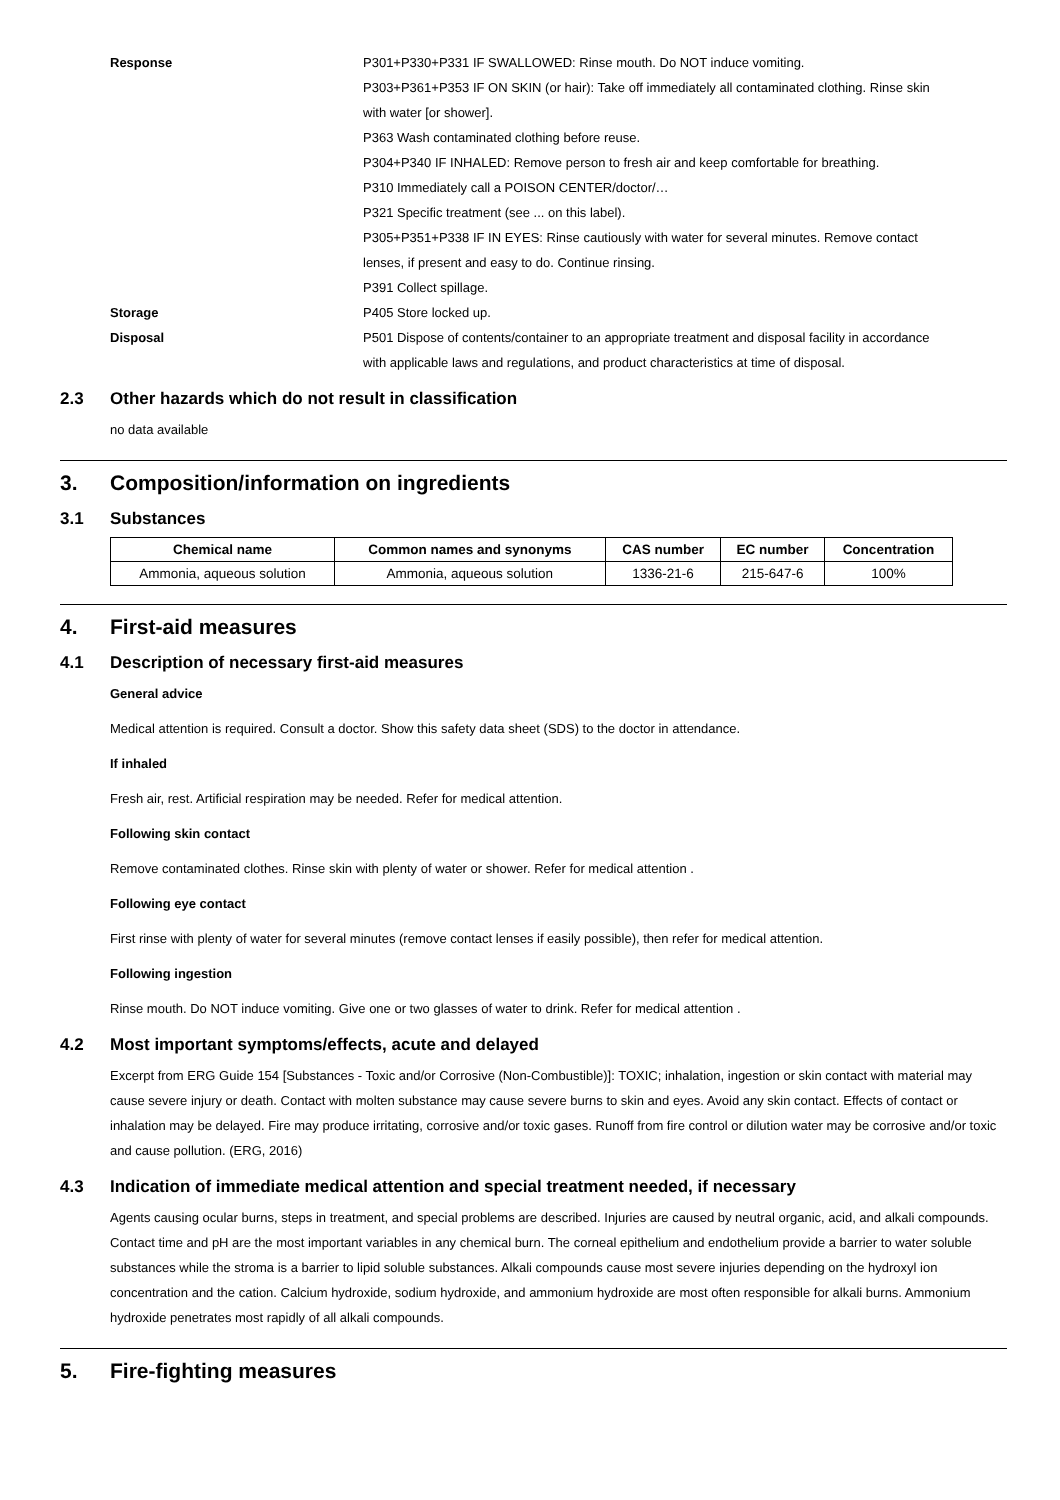Response P301+P330+P331 IF SWALLOWED: Rinse mouth. Do NOT induce vomiting.
P303+P361+P353 IF ON SKIN (or hair): Take off immediately all contaminated clothing. Rinse skin with water [or shower].
P363 Wash contaminated clothing before reuse.
P304+P340 IF INHALED: Remove person to fresh air and keep comfortable for breathing.
P310 Immediately call a POISON CENTER/doctor/…
P321 Specific treatment (see ... on this label).
P305+P351+P338 IF IN EYES: Rinse cautiously with water for several minutes. Remove contact lenses, if present and easy to do. Continue rinsing.
P391 Collect spillage.
Storage P405 Store locked up.
Disposal P501 Dispose of contents/container to an appropriate treatment and disposal facility in accordance with applicable laws and regulations, and product characteristics at time of disposal.
2.3 Other hazards which do not result in classification
no data available
3. Composition/information on ingredients
3.1 Substances
| Chemical name | Common names and synonyms | CAS number | EC number | Concentration |
| --- | --- | --- | --- | --- |
| Ammonia, aqueous solution | Ammonia, aqueous solution | 1336-21-6 | 215-647-6 | 100% |
4. First-aid measures
4.1 Description of necessary first-aid measures
General advice
Medical attention is required. Consult a doctor. Show this safety data sheet (SDS) to the doctor in attendance.
If inhaled
Fresh air, rest. Artificial respiration may be needed. Refer for medical attention.
Following skin contact
Remove contaminated clothes. Rinse skin with plenty of water or shower. Refer for medical attention .
Following eye contact
First rinse with plenty of water for several minutes (remove contact lenses if easily possible), then refer for medical attention.
Following ingestion
Rinse mouth. Do NOT induce vomiting. Give one or two glasses of water to drink. Refer for medical attention .
4.2 Most important symptoms/effects, acute and delayed
Excerpt from ERG Guide 154 [Substances - Toxic and/or Corrosive (Non-Combustible)]: TOXIC; inhalation, ingestion or skin contact with material may cause severe injury or death. Contact with molten substance may cause severe burns to skin and eyes. Avoid any skin contact. Effects of contact or inhalation may be delayed. Fire may produce irritating, corrosive and/or toxic gases. Runoff from fire control or dilution water may be corrosive and/or toxic and cause pollution. (ERG, 2016)
4.3 Indication of immediate medical attention and special treatment needed, if necessary
Agents causing ocular burns, steps in treatment, and special problems are described. Injuries are caused by neutral organic, acid, and alkali compounds. Contact time and pH are the most important variables in any chemical burn. The corneal epithelium and endothelium provide a barrier to water soluble substances while the stroma is a barrier to lipid soluble substances. Alkali compounds cause most severe injuries depending on the hydroxyl ion concentration and the cation. Calcium hydroxide, sodium hydroxide, and ammonium hydroxide are most often responsible for alkali burns. Ammonium hydroxide penetrates most rapidly of all alkali compounds.
5. Fire-fighting measures